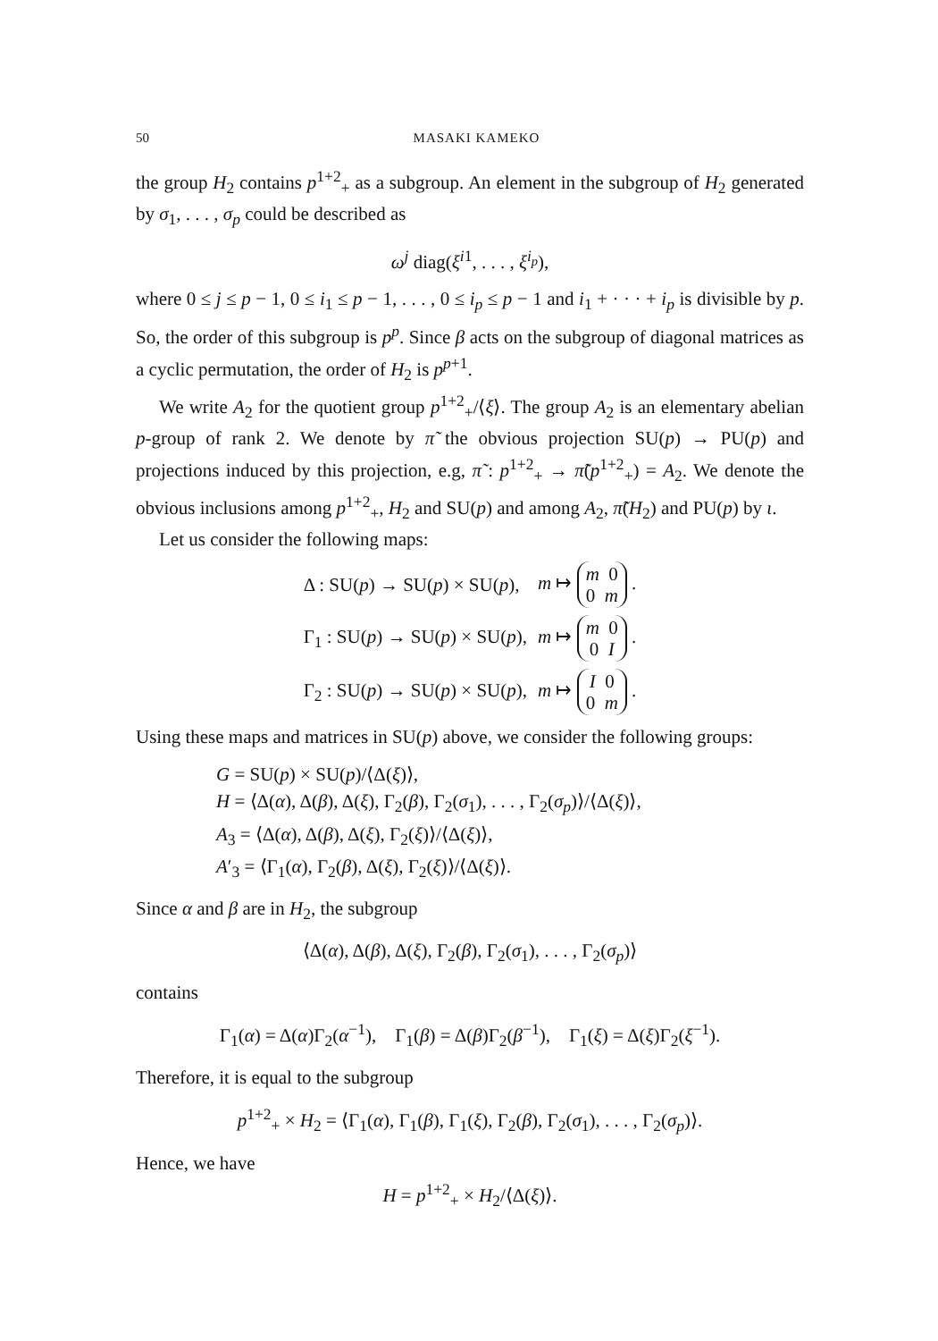50 MASAKI KAMEKO
the group H<sub>2</sub> contains p<sup>1+2</sup><sub>+</sub> as a subgroup. An element in the subgroup of H<sub>2</sub> generated by σ<sub>1</sub>, . . . , σ<sub>p</sub> could be described as
ω<sup>j</sup> diag(ξ<sup>i</sup><sup>1</sup>, . . . , ξ<sup>i<sub>p</sub></sup>),
where 0 ≤ j ≤ p − 1, 0 ≤ i<sub>1</sub> ≤ p − 1, . . . , 0 ≤ i<sub>p</sub> ≤ p − 1 and i<sub>1</sub> + · · · + i<sub>p</sub> is divisible by p. So, the order of this subgroup is p<sup>p</sup>. Since β acts on the subgroup of diagonal matrices as a cyclic permutation, the order of H<sub>2</sub> is p<sup>p+1</sup>.
We write A<sub>2</sub> for the quotient group p<sup>1+2</sup><sub>+</sub>/⟨ξ⟩. The group A<sub>2</sub> is an elementary abelian p-group of rank 2. We denote by π̃ the obvious projection SU(p) → PU(p) and projections induced by this projection, e.g, π̃ : p<sup>1+2</sup><sub>+</sub> → π̃(p<sup>1+2</sup><sub>+</sub>) = A<sub>2</sub>. We denote the obvious inclusions among p<sup>1+2</sup><sub>+</sub>, H<sub>2</sub> and SU(p) and among A<sub>2</sub>, π̃(H<sub>2</sub>) and PU(p) by ι.
Let us consider the following maps:
| Δ : SU( p ) → SU( p ) × SU( p ), | m ↦ m 0 0 m . |
| Γ<sub>1</sub> : SU( p ) → SU( p ) × SU( p ), | m ↦ m 0 0 I . |
| Γ<sub>2</sub> : SU( p ) → SU( p ) × SU( p ), | m ↦ I 0 0 m . |
Using these maps and matrices in SU(p) above, we consider the following groups:
G = SU(p) × SU(p)/⟨Δ(ξ)⟩,
H = ⟨Δ(α), Δ(β), Δ(ξ), Γ<sub>2</sub>(β), Γ<sub>2</sub>(σ<sub>1</sub>), . . . , Γ<sub>2</sub>(σ<sub>p</sub>)⟩/⟨Δ(ξ)⟩,
A<sub>3</sub> = ⟨Δ(α), Δ(β), Δ(ξ), Γ<sub>2</sub>(ξ)⟩/⟨Δ(ξ)⟩,
A′<sub>3</sub> = ⟨Γ<sub>1</sub>(α), Γ<sub>2</sub>(β), Δ(ξ), Γ<sub>2</sub>(ξ)⟩/⟨Δ(ξ)⟩.
Since α and β are in H<sub>2</sub>, the subgroup
⟨Δ(α), Δ(β), Δ(ξ), Γ<sub>2</sub>(β), Γ<sub>2</sub>(σ<sub>1</sub>), . . . , Γ<sub>2</sub>(σ<sub>p</sub>)⟩
contains
Γ<sub>1</sub>(α) = Δ(α)Γ<sub>2</sub>(α<sup>−1</sup>), Γ<sub>1</sub>(β) = Δ(β)Γ<sub>2</sub>(β<sup>−1</sup>), Γ<sub>1</sub>(ξ) = Δ(ξ)Γ<sub>2</sub>(ξ<sup>−1</sup>).
Therefore, it is equal to the subgroup
p<sup>1+2</sup><sub>+</sub> × H<sub>2</sub> = ⟨Γ<sub>1</sub>(α), Γ<sub>1</sub>(β), Γ<sub>1</sub>(ξ), Γ<sub>2</sub>(β), Γ<sub>2</sub>(σ<sub>1</sub>), . . . , Γ<sub>2</sub>(σ<sub>p</sub>)⟩.
Hence, we have
H = p<sup>1+2</sup><sub>+</sub> × H<sub>2</sub>/⟨Δ(ξ)⟩.